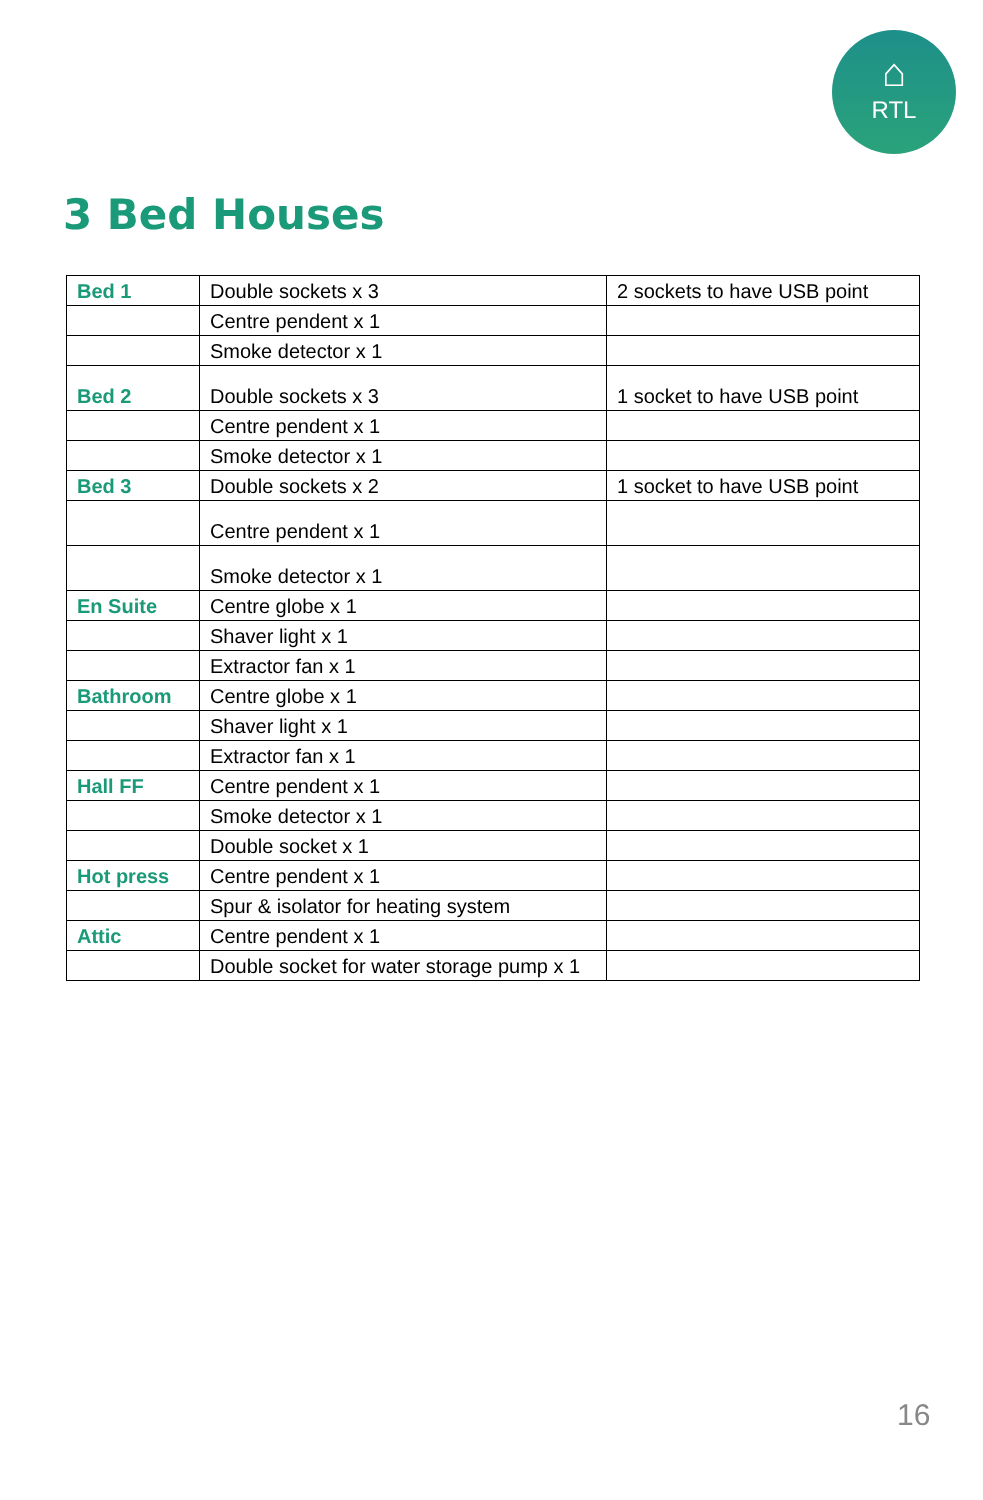⌂
RTL
3 Bed Houses
| Bed 1 | Double sockets x 3 | 2 sockets to have USB point |
| | Centre pendent x 1 | |
| | Smoke detector x 1 | |
| Bed 2 | Double sockets x 3 | 1 socket to have USB point |
| | Centre pendent x 1 | |
| | Smoke detector x 1 | |
| Bed 3 | Double sockets x 2 | 1 socket to have USB point |
| | Centre pendent x 1 | |
| | Smoke detector x 1 | |
| En Suite | Centre globe x 1 | |
| | Shaver light x 1 | |
| | Extractor fan x 1 | |
| Bathroom | Centre globe x 1 | |
| | Shaver light x 1 | |
| | Extractor fan x 1 | |
| Hall FF | Centre pendent x 1 | |
| | Smoke detector x 1 | |
| | Double socket x 1 | |
| Hot press | Centre pendent x 1 | |
| | Spur & isolator for heating system | |
| Attic | Centre pendent x 1 | |
| | Double socket for water storage pump x 1 | |
16